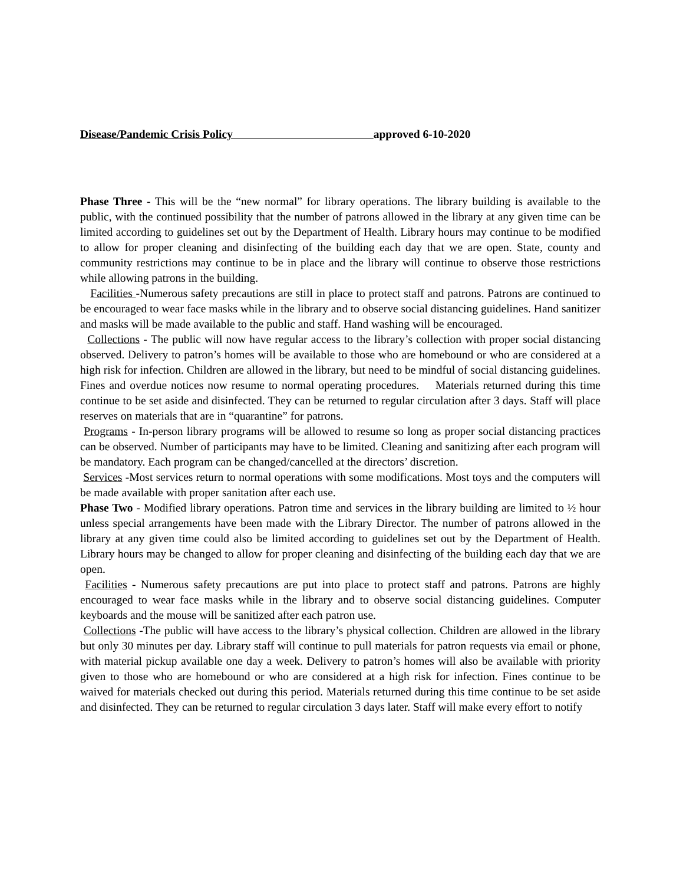Disease/Pandemic Crisis Policy approved 6-10-2020
Phase Three - This will be the “new normal” for library operations. The library building is available to the public, with the continued possibility that the number of patrons allowed in the library at any given time can be limited according to guidelines set out by the Department of Health. Library hours may continue to be modified to allow for proper cleaning and disinfecting of the building each day that we are open. State, county and community restrictions may continue to be in place and the library will continue to observe those restrictions while allowing patrons in the building.
Facilities -Numerous safety precautions are still in place to protect staff and patrons. Patrons are continued to be encouraged to wear face masks while in the library and to observe social distancing guidelines. Hand sanitizer and masks will be made available to the public and staff. Hand washing will be encouraged.
Collections - The public will now have regular access to the library’s collection with proper social distancing observed. Delivery to patron’s homes will be available to those who are homebound or who are considered at a high risk for infection. Children are allowed in the library, but need to be mindful of social distancing guidelines. Fines and overdue notices now resume to normal operating procedures. Materials returned during this time continue to be set aside and disinfected. They can be returned to regular circulation after 3 days. Staff will place reserves on materials that are in “quarantine” for patrons.
Programs - In-person library programs will be allowed to resume so long as proper social distancing practices can be observed. Number of participants may have to be limited. Cleaning and sanitizing after each program will be mandatory. Each program can be changed/cancelled at the directors’ discretion.
Services -Most services return to normal operations with some modifications. Most toys and the computers will be made available with proper sanitation after each use.
Phase Two - Modified library operations. Patron time and services in the library building are limited to ½ hour unless special arrangements have been made with the Library Director. The number of patrons allowed in the library at any given time could also be limited according to guidelines set out by the Department of Health. Library hours may be changed to allow for proper cleaning and disinfecting of the building each day that we are open.
Facilities - Numerous safety precautions are put into place to protect staff and patrons. Patrons are highly encouraged to wear face masks while in the library and to observe social distancing guidelines. Computer keyboards and the mouse will be sanitized after each patron use.
Collections -The public will have access to the library’s physical collection. Children are allowed in the library but only 30 minutes per day. Library staff will continue to pull materials for patron requests via email or phone, with material pickup available one day a week. Delivery to patron’s homes will also be available with priority given to those who are homebound or who are considered at a high risk for infection. Fines continue to be waived for materials checked out during this period. Materials returned during this time continue to be set aside and disinfected. They can be returned to regular circulation 3 days later. Staff will make every effort to notify